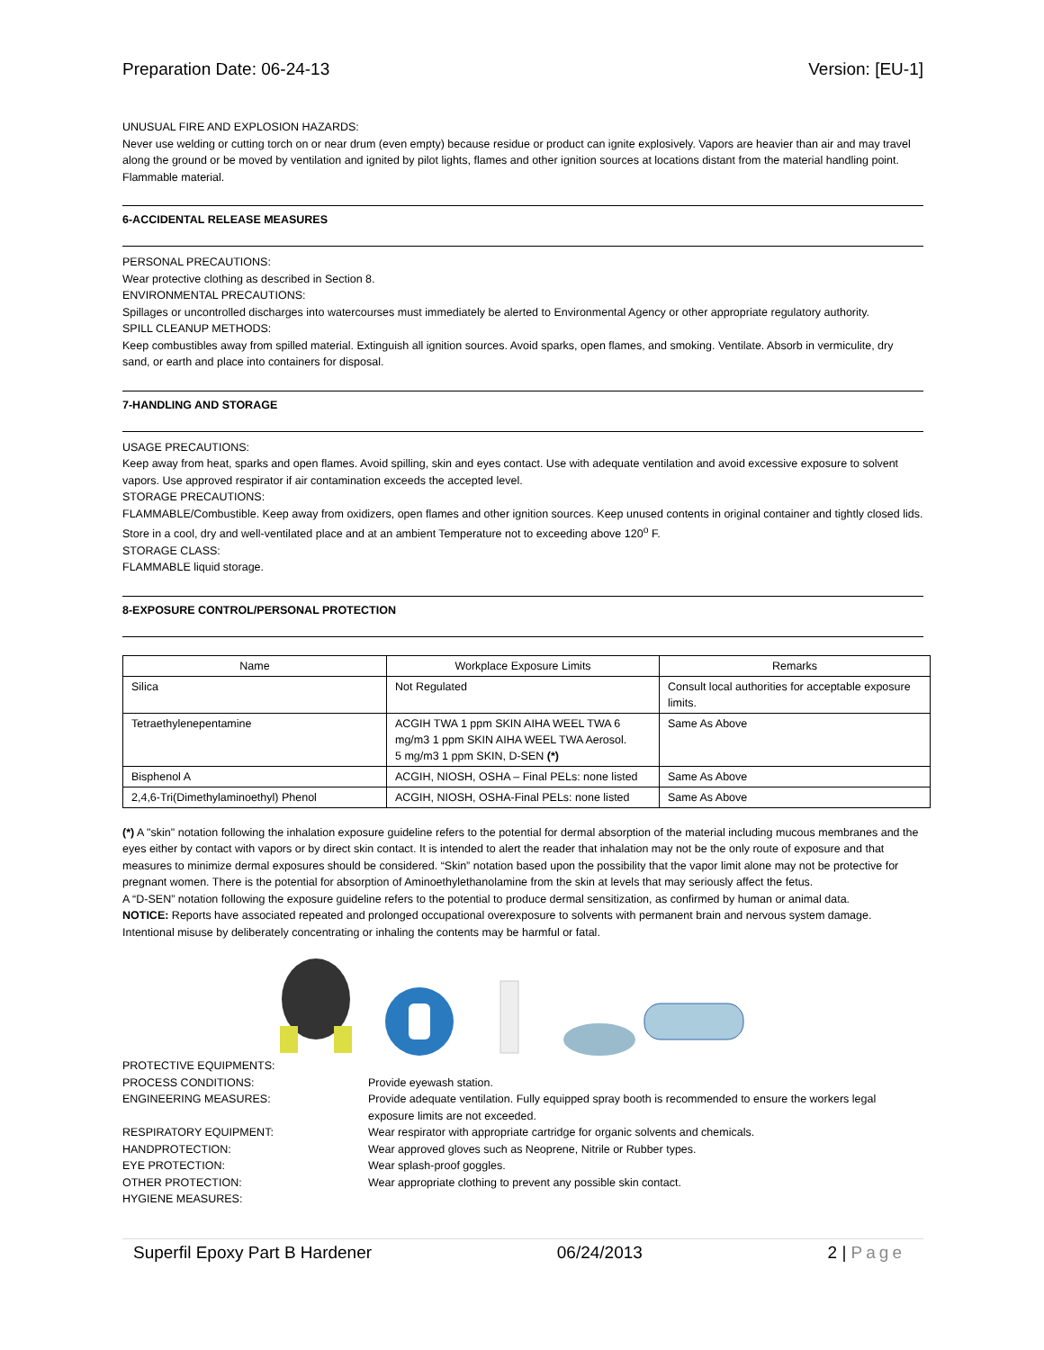Preparation Date: 06-24-13 Version: [EU-1]
UNUSUAL FIRE AND EXPLOSION HAZARDS:
Never use welding or cutting torch on or near drum (even empty) because residue or product can ignite explosively. Vapors are heavier than air and may travel along the ground or be moved by ventilation and ignited by pilot lights, flames and other ignition sources at locations distant from the material handling point. Flammable material.
6-ACCIDENTAL RELEASE MEASURES
PERSONAL PRECAUTIONS:
Wear protective clothing as described in Section 8.
ENVIRONMENTAL PRECAUTIONS:
Spillages or uncontrolled discharges into watercourses must immediately be alerted to Environmental Agency or other appropriate regulatory authority.
SPILL CLEANUP METHODS:
Keep combustibles away from spilled material. Extinguish all ignition sources. Avoid sparks, open flames, and smoking. Ventilate. Absorb in vermiculite, dry sand, or earth and place into containers for disposal.
7-HANDLING AND STORAGE
USAGE PRECAUTIONS:
Keep away from heat, sparks and open flames. Avoid spilling, skin and eyes contact. Use with adequate ventilation and avoid excessive exposure to solvent vapors. Use approved respirator if air contamination exceeds the accepted level.
STORAGE PRECAUTIONS:
FLAMMABLE/Combustible. Keep away from oxidizers, open flames and other ignition sources. Keep unused contents in original container and tightly closed lids. Store in a cool, dry and well-ventilated place and at an ambient Temperature not to exceeding above 120<sup>o</sup> F.
STORAGE CLASS:
FLAMMABLE liquid storage.
8-EXPOSURE CONTROL/PERSONAL PROTECTION
| Name | Workplace Exposure Limits | Remarks |
| --- | --- | --- |
| Silica | Not Regulated | Consult local authorities for acceptable exposure limits. |
| Tetraethylenepentamine | ACGIH TWA 1 ppm SKIN AIHA WEEL TWA 6 mg/m3 1 ppm SKIN AIHA WEEL TWA Aerosol. 5 mg/m3 1 ppm SKIN, D-SEN (*) | Same As Above |
| Bisphenol A | ACGIH, NIOSH, OSHA – Final PELs: none listed | Same As Above |
| 2,4,6-Tri(Dimethylaminoethyl) Phenol | ACGIH, NIOSH, OSHA-Final PELs: none listed | Same As Above |
(*) A "skin" notation following the inhalation exposure guideline refers to the potential for dermal absorption of the material including mucous membranes and the eyes either by contact with vapors or by direct skin contact. It is intended to alert the reader that inhalation may not be the only route of exposure and that measures to minimize dermal exposures should be considered. “Skin” notation based upon the possibility that the vapor limit alone may not be protective for pregnant women. There is the potential for absorption of Aminoethylethanolamine from the skin at levels that may seriously affect the fetus.
A “D-SEN” notation following the exposure guideline refers to the potential to produce dermal sensitization, as confirmed by human or animal data.
NOTICE: Reports have associated repeated and prolonged occupational overexposure to solvents with permanent brain and nervous system damage. Intentional misuse by deliberately concentrating or inhaling the contents may be harmful or fatal.
PROTECTIVE EQUIPMENTS: PROCESS CONDITIONS: Provide eyewash station. ENGINEERING MEASURES: Provide adequate ventilation. Fully equipped spray booth is recommended to ensure the workers legal exposure limits are not exceeded. RESPIRATORY EQUIPMENT: Wear respirator with appropriate cartridge for organic solvents and chemicals. HANDPROTECTION: Wear approved gloves such as Neoprene, Nitrile or Rubber types. EYE PROTECTION: Wear splash-proof goggles. OTHER PROTECTION: Wear appropriate clothing to prevent any possible skin contact. HYGIENE MEASURES:
Superfil Epoxy Part B Hardener 06/24/2013 2 | Page